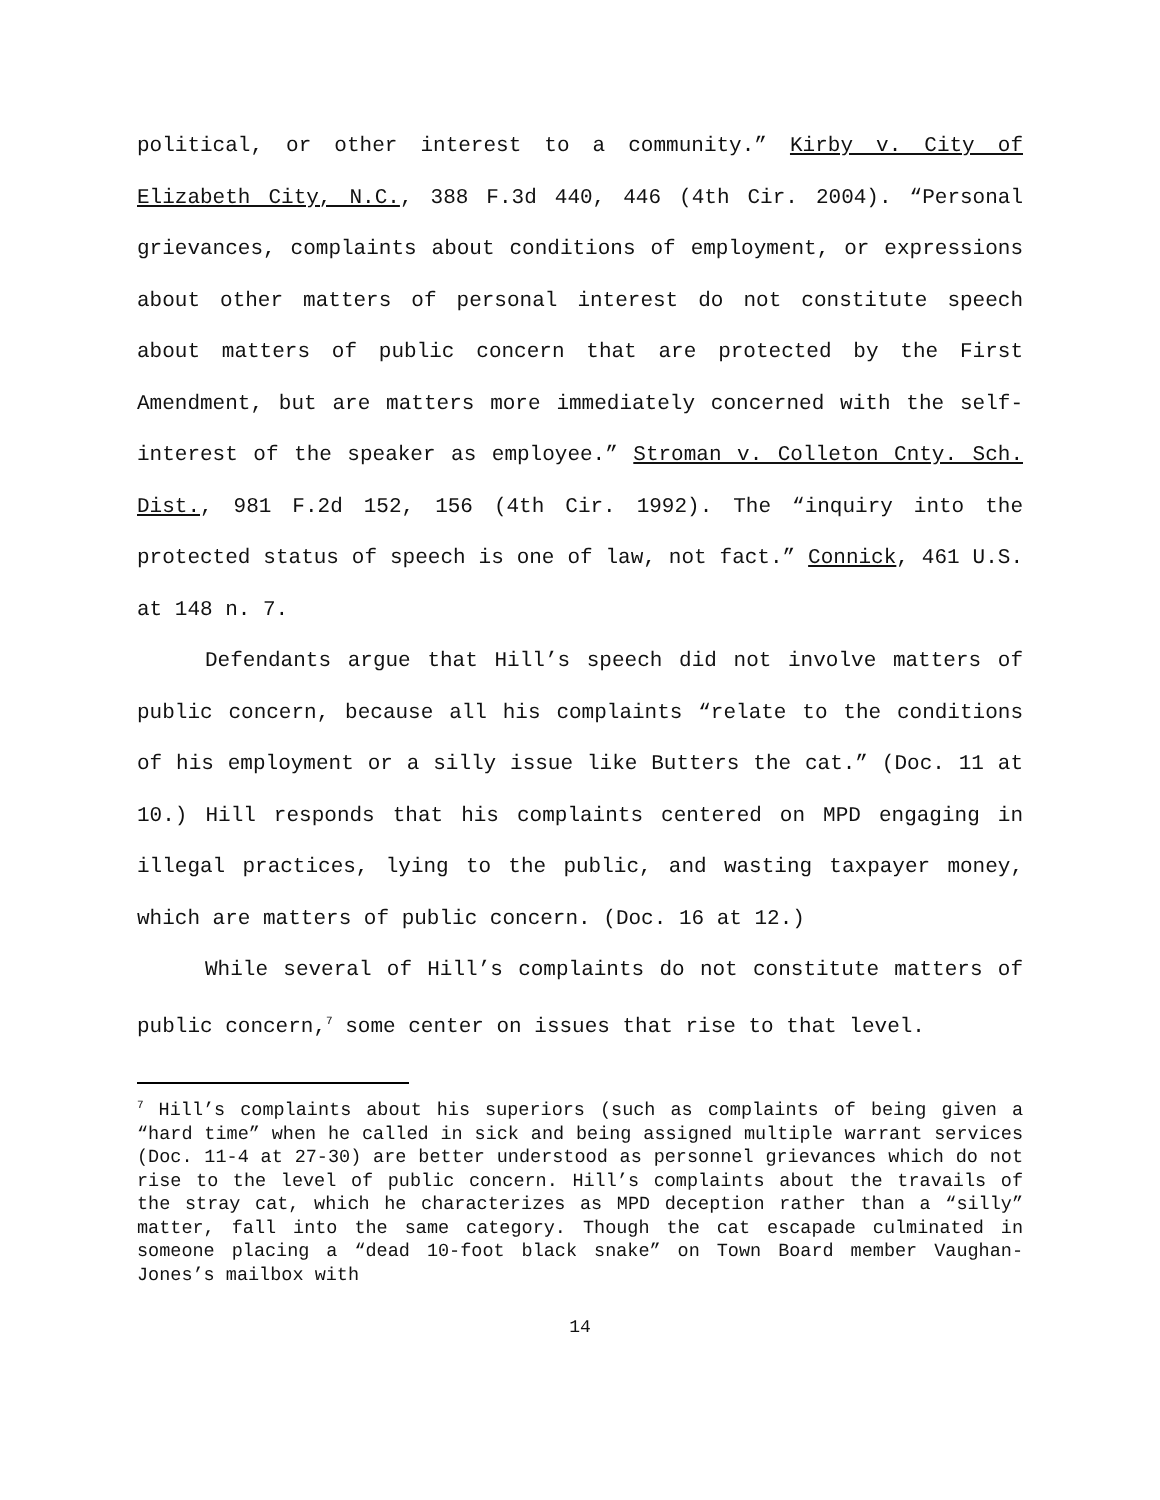political, or other interest to a community.” Kirby v. City of Elizabeth City, N.C., 388 F.3d 440, 446 (4th Cir. 2004). “Personal grievances, complaints about conditions of employment, or expressions about other matters of personal interest do not constitute speech about matters of public concern that are protected by the First Amendment, but are matters more immediately concerned with the self-interest of the speaker as employee.” Stroman v. Colleton Cnty. Sch. Dist., 981 F.2d 152, 156 (4th Cir. 1992). The “inquiry into the protected status of speech is one of law, not fact.” Connick, 461 U.S. at 148 n. 7.
Defendants argue that Hill’s speech did not involve matters of public concern, because all his complaints “relate to the conditions of his employment or a silly issue like Butters the cat.” (Doc. 11 at 10.) Hill responds that his complaints centered on MPD engaging in illegal practices, lying to the public, and wasting taxpayer money, which are matters of public concern. (Doc. 16 at 12.)
While several of Hill’s complaints do not constitute matters of public concern,<sup>7</sup> some center on issues that rise to that level.
<sup>7</sup> Hill’s complaints about his superiors (such as complaints of being given a “hard time” when he called in sick and being assigned multiple warrant services (Doc. 11-4 at 27-30) are better understood as personnel grievances which do not rise to the level of public concern. Hill’s complaints about the travails of the stray cat, which he characterizes as MPD deception rather than a “silly” matter, fall into the same category. Though the cat escapade culminated in someone placing a “dead 10-foot black snake” on Town Board member Vaughan-Jones’s mailbox with
14